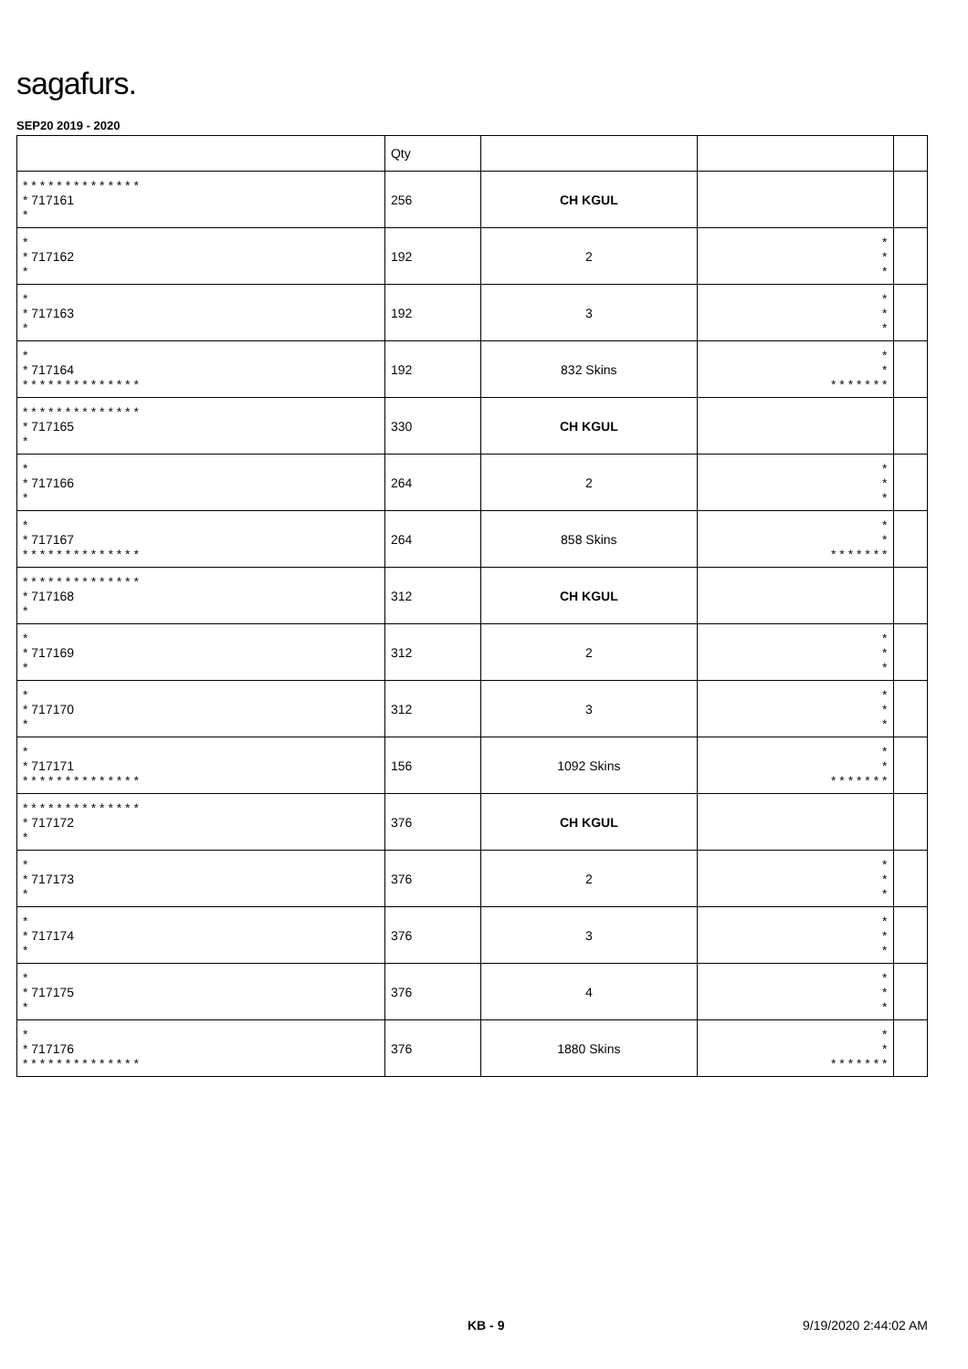sagafurs.
SEP20 2019 - 2020
| | Qty | | | |
| --- | --- | --- | --- | --- |
| * * * * * * * * * * * * * * * 717161 * | 256 | CH KGUL | | |
| * * 717162 * | 192 | 2 | * * * | |
| * * 717163 * | 192 | 3 | * * * | |
| * * 717164 * * * * * * * * * * * * * * | 192 | 832 Skins | * * * * * * * * * | |
| * * * * * * * * * * * * * * * 717165 * | 330 | CH KGUL | | |
| * * 717166 * | 264 | 2 | * * * | |
| * * 717167 * * * * * * * * * * * * * * | 264 | 858 Skins | * * * * * * * * * | |
| * * * * * * * * * * * * * * * 717168 * | 312 | CH KGUL | | |
| * * 717169 * | 312 | 2 | * * * | |
| * * 717170 * | 312 | 3 | * * * | |
| * * 717171 * * * * * * * * * * * * * * | 156 | 1092 Skins | * * * * * * * * * | |
| * * * * * * * * * * * * * * * 717172 * | 376 | CH KGUL | | |
| * * 717173 * | 376 | 2 | * * * | |
| * * 717174 * | 376 | 3 | * * * | |
| * * 717175 * | 376 | 4 | * * * | |
| * * 717176 * * * * * * * * * * * * * * | 376 | 1880 Skins | * * * * * * * * * | |
KB - 9 9/19/2020 2:44:02 AM